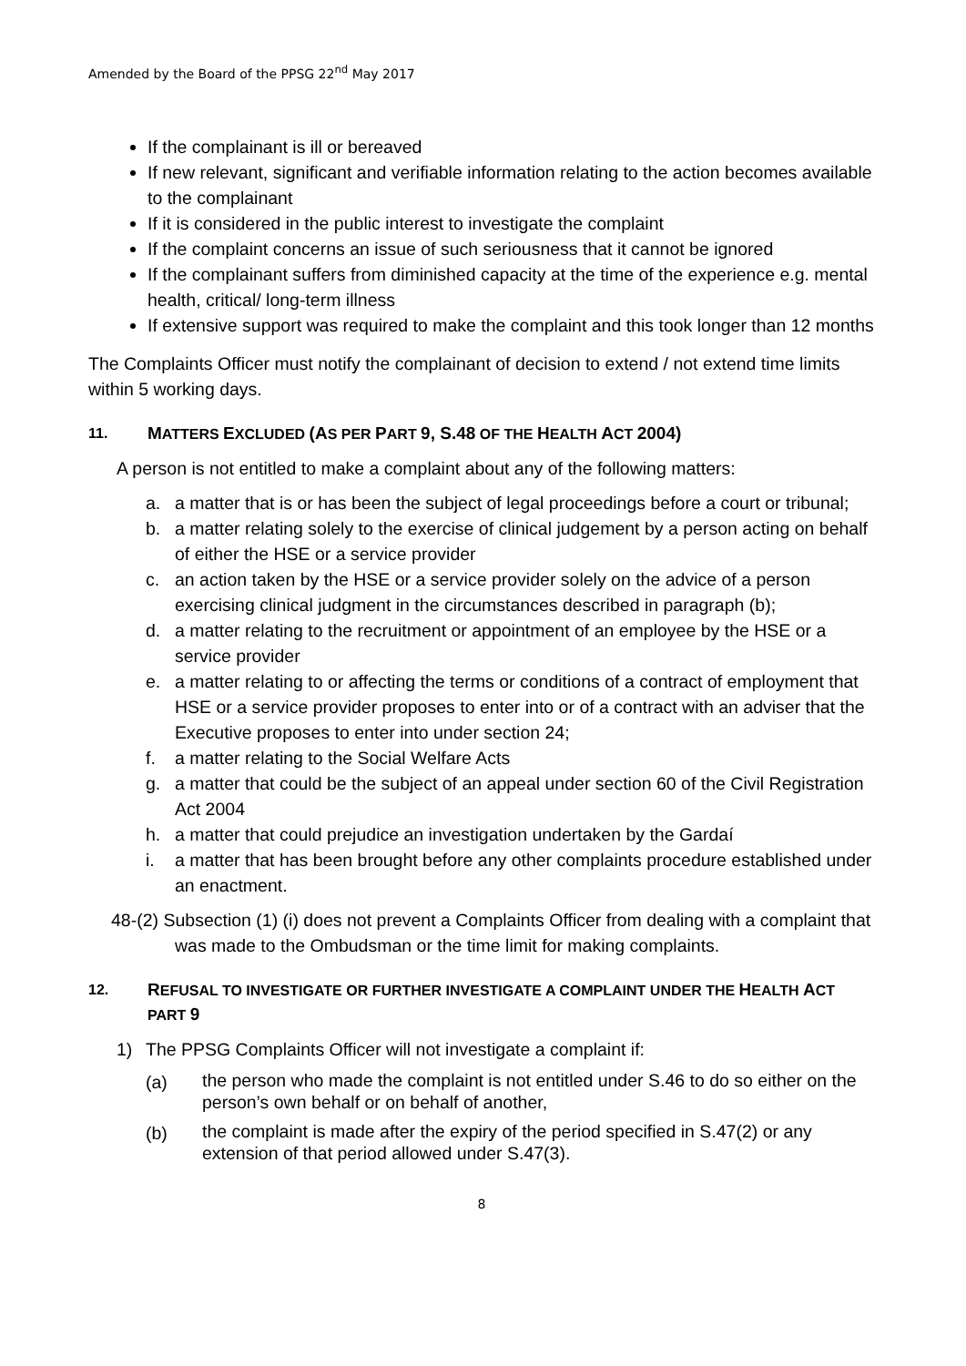Amended by the Board of the PPSG 22<sup>nd</sup> May 2017
If the complainant is ill or bereaved
If new relevant, significant and verifiable information relating to the action becomes available to the complainant
If it is considered in the public interest to investigate the complaint
If the complaint concerns an issue of such seriousness that it cannot be ignored
If the complainant suffers from diminished capacity at the time of the experience e.g. mental health, critical/ long-term illness
If extensive support was required to make the complaint and this took longer than 12 months
The Complaints Officer must notify the complainant of decision to extend / not extend time limits within 5 working days.
11. MATTERS EXCLUDED (AS PER PART 9, S.48 OF THE HEALTH ACT 2004)
A person is not entitled to make a complaint about any of the following matters:
a. a matter that is or has been the subject of legal proceedings before a court or tribunal;
b. a matter relating solely to the exercise of clinical judgement by a person acting on behalf of either the HSE or a service provider
c. an action taken by the HSE or a service provider solely on the advice of a person exercising clinical judgment in the circumstances described in paragraph (b);
d. a matter relating to the recruitment or appointment of an employee by the HSE or a service provider
e. a matter relating to or affecting the terms or conditions of a contract of employment that HSE or a service provider proposes to enter into or of a contract with an adviser that the Executive proposes to enter into under section 24;
f. a matter relating to the Social Welfare Acts
g. a matter that could be the subject of an appeal under section 60 of the Civil Registration Act 2004
h. a matter that could prejudice an investigation undertaken by the Gardaí
i. a matter that has been brought before any other complaints procedure established under an enactment.
48-(2) Subsection (1) (i) does not prevent a Complaints Officer from dealing with a complaint that was made to the Ombudsman or the time limit for making complaints.
12. REFUSAL TO INVESTIGATE OR FURTHER INVESTIGATE A COMPLAINT UNDER THE HEALTH ACT PART 9
1) The PPSG Complaints Officer will not investigate a complaint if:
(a) the person who made the complaint is not entitled under S.46 to do so either on the person’s own behalf or on behalf of another,
(b) the complaint is made after the expiry of the period specified in S.47(2) or any extension of that period allowed under S.47(3).
8